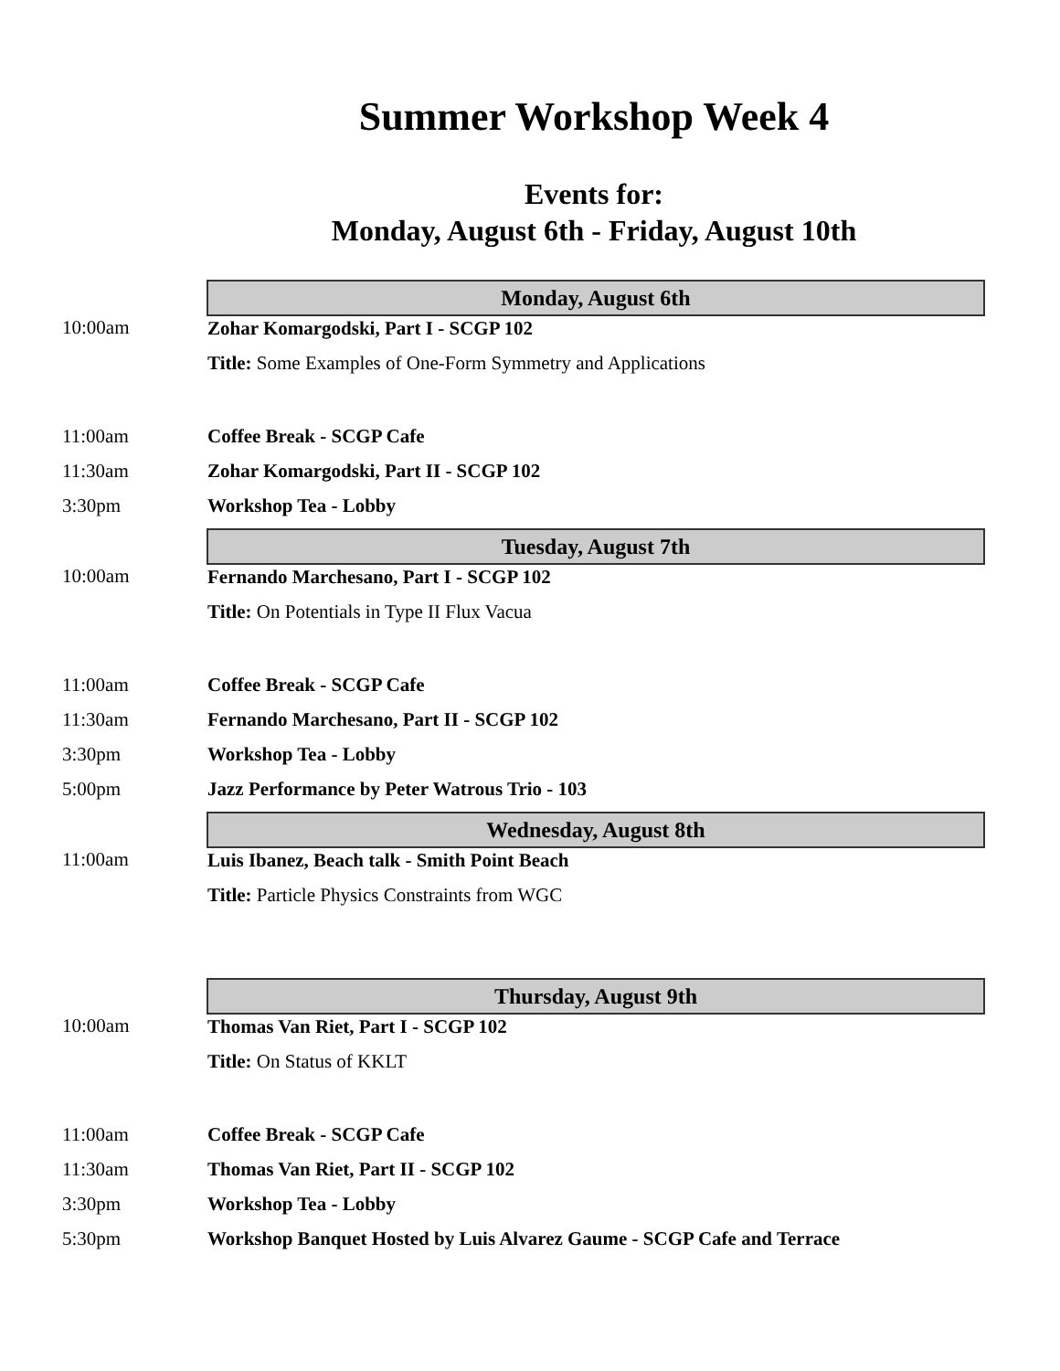Summer Workshop Week 4
Events for:
Monday, August 6th - Friday, August 10th
| | Monday, August 6th |
| 10:00am | Zohar Komargodski, Part I - SCGP 102 |
| | Title: Some Examples of One-Form Symmetry and Applications |
| 11:00am | Coffee Break - SCGP Cafe |
| 11:30am | Zohar Komargodski, Part II - SCGP 102 |
| 3:30pm | Workshop Tea - Lobby |
| | Tuesday, August 7th |
| 10:00am | Fernando Marchesano, Part I - SCGP 102 |
| | Title: On Potentials in Type II Flux Vacua |
| 11:00am | Coffee Break - SCGP Cafe |
| 11:30am | Fernando Marchesano, Part II - SCGP 102 |
| 3:30pm | Workshop Tea - Lobby |
| 5:00pm | Jazz Performance by Peter Watrous Trio - 103 |
| | Wednesday, August 8th |
| 11:00am | Luis Ibanez, Beach talk - Smith Point Beach |
| | Title: Particle Physics Constraints from WGC |
| | Thursday, August 9th |
| 10:00am | Thomas Van Riet, Part I - SCGP 102 |
| | Title: On Status of KKLT |
| 11:00am | Coffee Break - SCGP Cafe |
| 11:30am | Thomas Van Riet, Part II - SCGP 102 |
| 3:30pm | Workshop Tea - Lobby |
| 5:30pm | Workshop Banquet Hosted by Luis Alvarez Gaume - SCGP Cafe and Terrace |